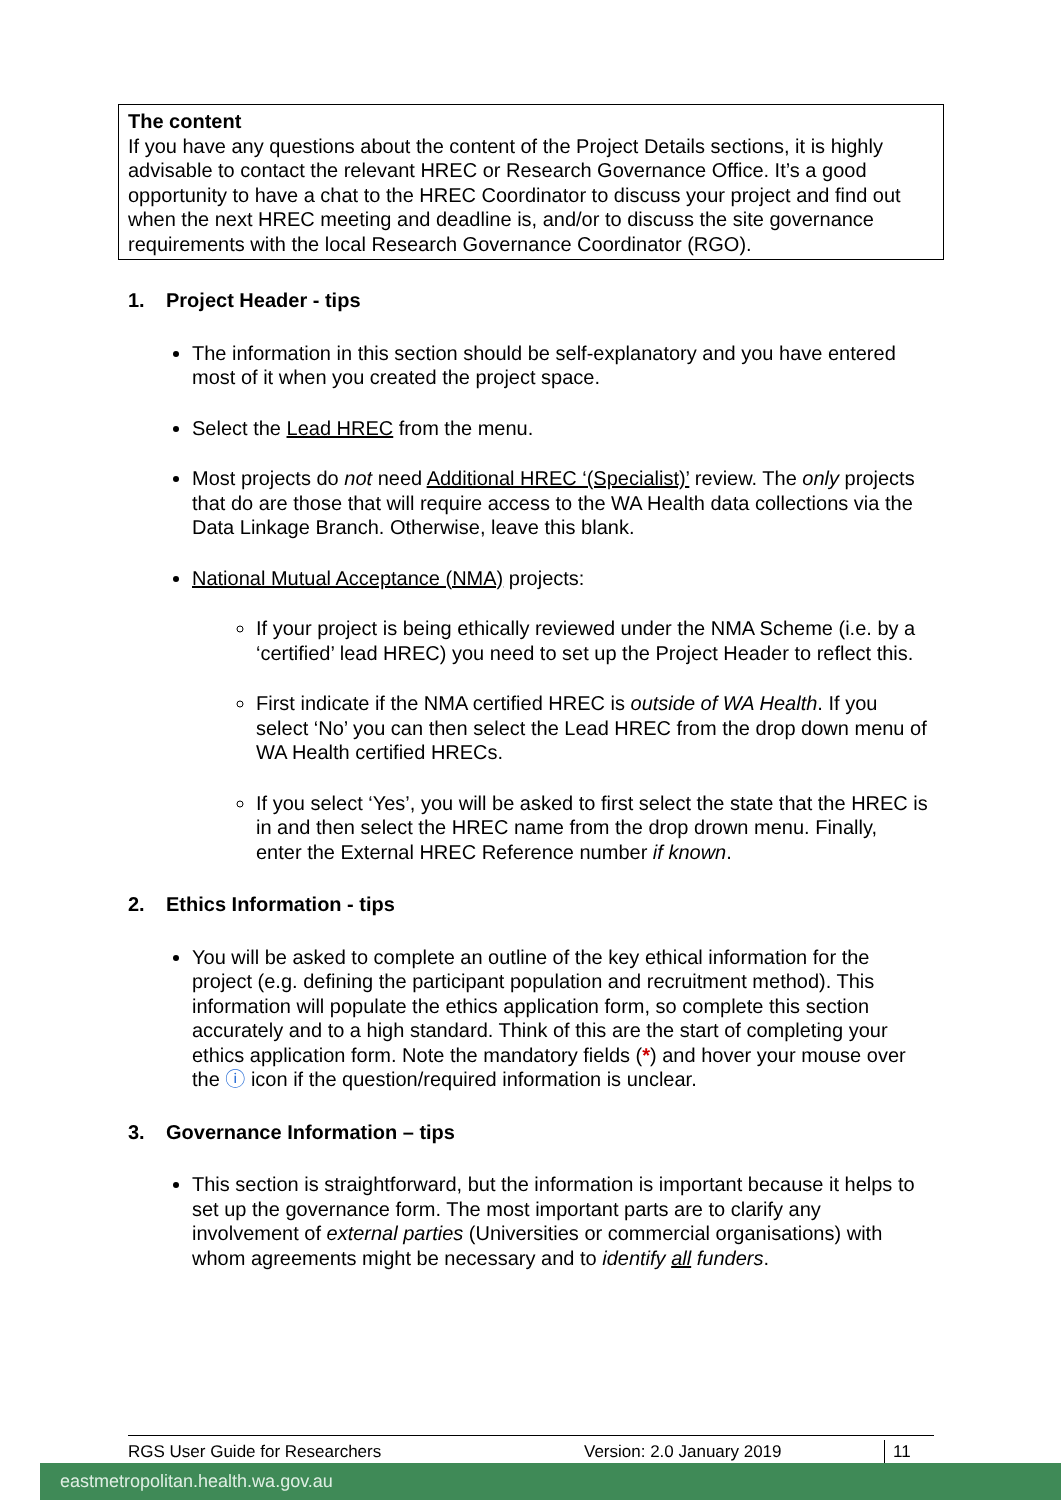The content
If you have any questions about the content of the Project Details sections, it is highly advisable to contact the relevant HREC or Research Governance Office. It’s a good opportunity to have a chat to the HREC Coordinator to discuss your project and find out when the next HREC meeting and deadline is, and/or to discuss the site governance requirements with the local Research Governance Coordinator (RGO).
1. Project Header - tips
The information in this section should be self-explanatory and you have entered most of it when you created the project space.
Select the Lead HREC from the menu.
Most projects do not need Additional HREC ‘(Specialist)’ review. The only projects that do are those that will require access to the WA Health data collections via the Data Linkage Branch. Otherwise, leave this blank.
National Mutual Acceptance (NMA) projects:
If your project is being ethically reviewed under the NMA Scheme (i.e. by a ‘certified’ lead HREC) you need to set up the Project Header to reflect this.
First indicate if the NMA certified HREC is outside of WA Health. If you select ‘No’ you can then select the Lead HREC from the drop down menu of WA Health certified HRECs.
If you select ‘Yes’, you will be asked to first select the state that the HREC is in and then select the HREC name from the drop drown menu. Finally, enter the External HREC Reference number if known.
2. Ethics Information - tips
You will be asked to complete an outline of the key ethical information for the project (e.g. defining the participant population and recruitment method). This information will populate the ethics application form, so complete this section accurately and to a high standard. Think of this are the start of completing your ethics application form. Note the mandatory fields (*) and hover your mouse over the ⓘ icon if the question/required information is unclear.
3. Governance Information – tips
This section is straightforward, but the information is important because it helps to set up the governance form. The most important parts are to clarify any involvement of external parties (Universities or commercial organisations) with whom agreements might be necessary and to identify all funders.
RGS User Guide for Researchers Version: 2.0 January 2019 11
eastmetropolitan.health.wa.gov.au